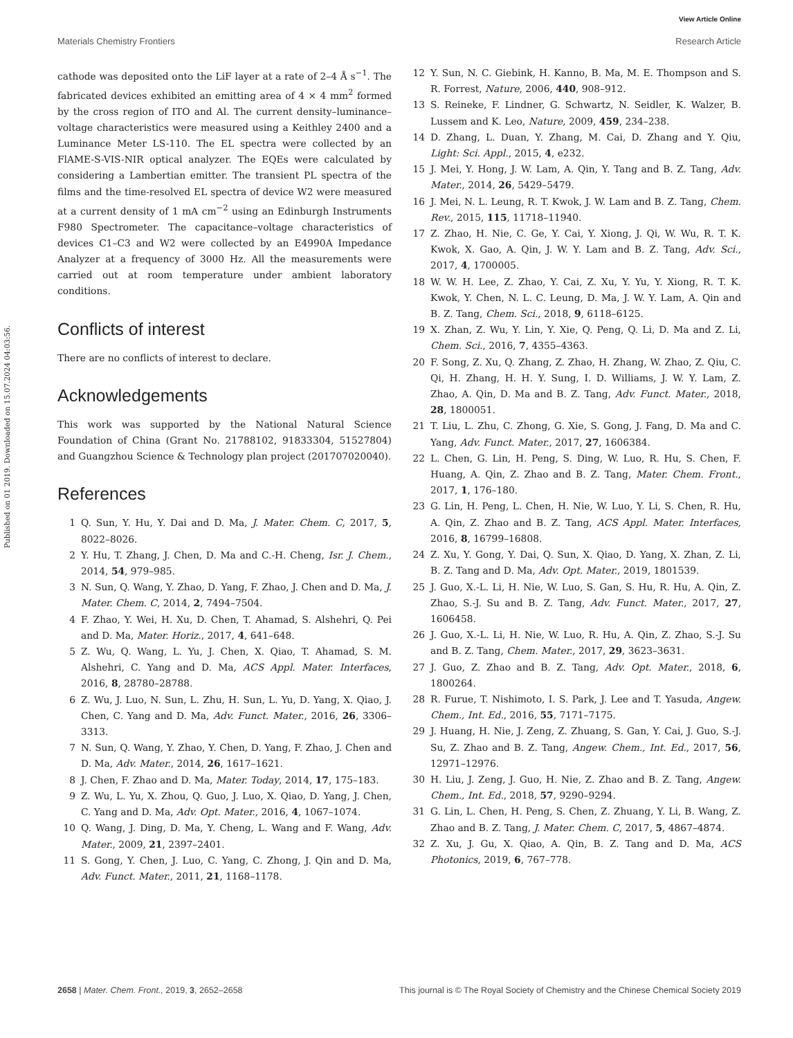View Article Online
Materials Chemistry Frontiers Research Article
Published on 01 2019. Downloaded on 15.07.2024 04:03:56.
cathode was deposited onto the LiF layer at a rate of 2–4 Å s<sup>−1</sup>. The fabricated devices exhibited an emitting area of 4 × 4 mm<sup>2</sup> formed by the cross region of ITO and Al. The current density–luminance–voltage characteristics were measured using a Keithley 2400 and a Luminance Meter LS-110. The EL spectra were collected by an FlAME-S-VIS-NIR optical analyzer. The EQEs were calculated by considering a Lambertian emitter. The transient PL spectra of the films and the time-resolved EL spectra of device W2 were measured at a current density of 1 mA cm<sup>−2</sup> using an Edinburgh Instruments F980 Spectrometer. The capacitance–voltage characteristics of devices C1–C3 and W2 were collected by an E4990A Impedance Analyzer at a frequency of 3000 Hz. All the measurements were carried out at room temperature under ambient laboratory conditions.
Conflicts of interest
There are no conflicts of interest to declare.
Acknowledgements
This work was supported by the National Natural Science Foundation of China (Grant No. 21788102, 91833304, 51527804) and Guangzhou Science & Technology plan project (201707020040).
References
1 Q. Sun, Y. Hu, Y. Dai and D. Ma, J. Mater. Chem. C, 2017, 5, 8022–8026.
2 Y. Hu, T. Zhang, J. Chen, D. Ma and C.-H. Cheng, Isr. J. Chem., 2014, 54, 979–985.
3 N. Sun, Q. Wang, Y. Zhao, D. Yang, F. Zhao, J. Chen and D. Ma, J. Mater. Chem. C, 2014, 2, 7494–7504.
4 F. Zhao, Y. Wei, H. Xu, D. Chen, T. Ahamad, S. Alshehri, Q. Pei and D. Ma, Mater. Horiz., 2017, 4, 641–648.
5 Z. Wu, Q. Wang, L. Yu, J. Chen, X. Qiao, T. Ahamad, S. M. Alshehri, C. Yang and D. Ma, ACS Appl. Mater. Interfaces, 2016, 8, 28780–28788.
6 Z. Wu, J. Luo, N. Sun, L. Zhu, H. Sun, L. Yu, D. Yang, X. Qiao, J. Chen, C. Yang and D. Ma, Adv. Funct. Mater., 2016, 26, 3306–3313.
7 N. Sun, Q. Wang, Y. Zhao, Y. Chen, D. Yang, F. Zhao, J. Chen and D. Ma, Adv. Mater., 2014, 26, 1617–1621.
8 J. Chen, F. Zhao and D. Ma, Mater. Today, 2014, 17, 175–183.
9 Z. Wu, L. Yu, X. Zhou, Q. Guo, J. Luo, X. Qiao, D. Yang, J. Chen, C. Yang and D. Ma, Adv. Opt. Mater., 2016, 4, 1067–1074.
10 Q. Wang, J. Ding, D. Ma, Y. Cheng, L. Wang and F. Wang, Adv. Mater., 2009, 21, 2397–2401.
11 S. Gong, Y. Chen, J. Luo, C. Yang, C. Zhong, J. Qin and D. Ma, Adv. Funct. Mater., 2011, 21, 1168–1178.
12 Y. Sun, N. C. Giebink, H. Kanno, B. Ma, M. E. Thompson and S. R. Forrest, Nature, 2006, 440, 908–912.
13 S. Reineke, F. Lindner, G. Schwartz, N. Seidler, K. Walzer, B. Lussem and K. Leo, Nature, 2009, 459, 234–238.
14 D. Zhang, L. Duan, Y. Zhang, M. Cai, D. Zhang and Y. Qiu, Light: Sci. Appl., 2015, 4, e232.
15 J. Mei, Y. Hong, J. W. Lam, A. Qin, Y. Tang and B. Z. Tang, Adv. Mater., 2014, 26, 5429–5479.
16 J. Mei, N. L. Leung, R. T. Kwok, J. W. Lam and B. Z. Tang, Chem. Rev., 2015, 115, 11718–11940.
17 Z. Zhao, H. Nie, C. Ge, Y. Cai, Y. Xiong, J. Qi, W. Wu, R. T. K. Kwok, X. Gao, A. Qin, J. W. Y. Lam and B. Z. Tang, Adv. Sci., 2017, 4, 1700005.
18 W. W. H. Lee, Z. Zhao, Y. Cai, Z. Xu, Y. Yu, Y. Xiong, R. T. K. Kwok, Y. Chen, N. L. C. Leung, D. Ma, J. W. Y. Lam, A. Qin and B. Z. Tang, Chem. Sci., 2018, 9, 6118–6125.
19 X. Zhan, Z. Wu, Y. Lin, Y. Xie, Q. Peng, Q. Li, D. Ma and Z. Li, Chem. Sci., 2016, 7, 4355–4363.
20 F. Song, Z. Xu, Q. Zhang, Z. Zhao, H. Zhang, W. Zhao, Z. Qiu, C. Qi, H. Zhang, H. H. Y. Sung, I. D. Williams, J. W. Y. Lam, Z. Zhao, A. Qin, D. Ma and B. Z. Tang, Adv. Funct. Mater., 2018, 28, 1800051.
21 T. Liu, L. Zhu, C. Zhong, G. Xie, S. Gong, J. Fang, D. Ma and C. Yang, Adv. Funct. Mater., 2017, 27, 1606384.
22 L. Chen, G. Lin, H. Peng, S. Ding, W. Luo, R. Hu, S. Chen, F. Huang, A. Qin, Z. Zhao and B. Z. Tang, Mater. Chem. Front., 2017, 1, 176–180.
23 G. Lin, H. Peng, L. Chen, H. Nie, W. Luo, Y. Li, S. Chen, R. Hu, A. Qin, Z. Zhao and B. Z. Tang, ACS Appl. Mater. Interfaces, 2016, 8, 16799–16808.
24 Z. Xu, Y. Gong, Y. Dai, Q. Sun, X. Qiao, D. Yang, X. Zhan, Z. Li, B. Z. Tang and D. Ma, Adv. Opt. Mater., 2019, 1801539.
25 J. Guo, X.-L. Li, H. Nie, W. Luo, S. Gan, S. Hu, R. Hu, A. Qin, Z. Zhao, S.-J. Su and B. Z. Tang, Adv. Funct. Mater., 2017, 27, 1606458.
26 J. Guo, X.-L. Li, H. Nie, W. Luo, R. Hu, A. Qin, Z. Zhao, S.-J. Su and B. Z. Tang, Chem. Mater., 2017, 29, 3623–3631.
27 J. Guo, Z. Zhao and B. Z. Tang, Adv. Opt. Mater., 2018, 6, 1800264.
28 R. Furue, T. Nishimoto, I. S. Park, J. Lee and T. Yasuda, Angew. Chem., Int. Ed., 2016, 55, 7171–7175.
29 J. Huang, H. Nie, J. Zeng, Z. Zhuang, S. Gan, Y. Cai, J. Guo, S.-J. Su, Z. Zhao and B. Z. Tang, Angew. Chem., Int. Ed., 2017, 56, 12971–12976.
30 H. Liu, J. Zeng, J. Guo, H. Nie, Z. Zhao and B. Z. Tang, Angew. Chem., Int. Ed., 2018, 57, 9290–9294.
31 G. Lin, L. Chen, H. Peng, S. Chen, Z. Zhuang, Y. Li, B. Wang, Z. Zhao and B. Z. Tang, J. Mater. Chem. C, 2017, 5, 4867–4874.
32 Z. Xu, J. Gu, X. Qiao, A. Qin, B. Z. Tang and D. Ma, ACS Photonics, 2019, 6, 767–778.
2658 | Mater. Chem. Front., 2019, 3, 2652–2658 This journal is © The Royal Society of Chemistry and the Chinese Chemical Society 2019